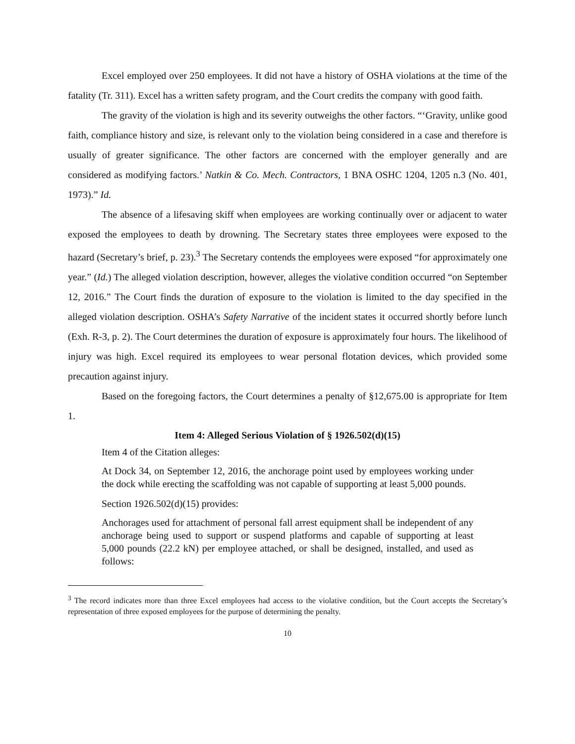Excel employed over 250 employees. It did not have a history of OSHA violations at the time of the fatality (Tr. 311). Excel has a written safety program, and the Court credits the company with good faith.
The gravity of the violation is high and its severity outweighs the other factors. “‘Gravity, unlike good faith, compliance history and size, is relevant only to the violation being considered in a case and therefore is usually of greater significance. The other factors are concerned with the employer generally and are considered as modifying factors.’ Natkin & Co. Mech. Contractors, 1 BNA OSHC 1204, 1205 n.3 (No. 401, 1973).” Id.
The absence of a lifesaving skiff when employees are working continually over or adjacent to water exposed the employees to death by drowning. The Secretary states three employees were exposed to the hazard (Secretary’s brief, p. 23).<sup>3</sup> The Secretary contends the employees were exposed “for approximately one year.” (Id.) The alleged violation description, however, alleges the violative condition occurred “on September 12, 2016.” The Court finds the duration of exposure to the violation is limited to the day specified in the alleged violation description. OSHA’s Safety Narrative of the incident states it occurred shortly before lunch (Exh. R-3, p. 2). The Court determines the duration of exposure is approximately four hours. The likelihood of injury was high. Excel required its employees to wear personal flotation devices, which provided some precaution against injury.
Based on the foregoing factors, the Court determines a penalty of §12,675.00 is appropriate for Item 1.
Item 4: Alleged Serious Violation of § 1926.502(d)(15)
Item 4 of the Citation alleges:
At Dock 34, on September 12, 2016, the anchorage point used by employees working under the dock while erecting the scaffolding was not capable of supporting at least 5,000 pounds.
Section 1926.502(d)(15) provides:
Anchorages used for attachment of personal fall arrest equipment shall be independent of any anchorage being used to support or suspend platforms and capable of supporting at least 5,000 pounds (22.2 kN) per employee attached, or shall be designed, installed, and used as follows:
<sup>3</sup> The record indicates more than three Excel employees had access to the violative condition, but the Court accepts the Secretary’s representation of three exposed employees for the purpose of determining the penalty.
10